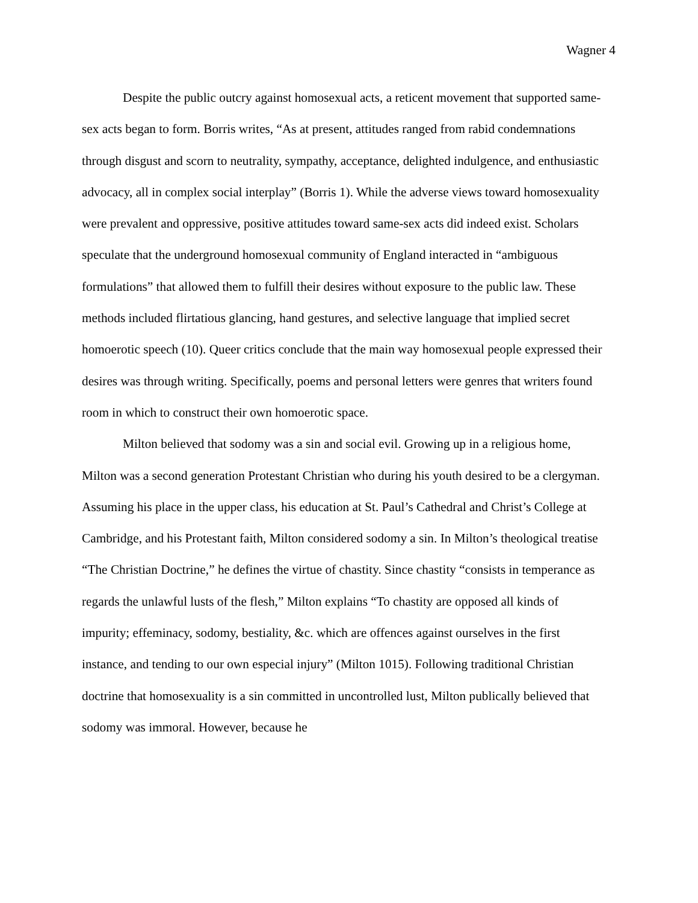Wagner 4
Despite the public outcry against homosexual acts, a reticent movement that supported same-sex acts began to form. Borris writes, “As at present, attitudes ranged from rabid condemnations through disgust and scorn to neutrality, sympathy, acceptance, delighted indulgence, and enthusiastic advocacy, all in complex social interplay” (Borris 1). While the adverse views toward homosexuality were prevalent and oppressive, positive attitudes toward same-sex acts did indeed exist. Scholars speculate that the underground homosexual community of England interacted in “ambiguous formulations” that allowed them to fulfill their desires without exposure to the public law. These methods included flirtatious glancing, hand gestures, and selective language that implied secret homoerotic speech (10). Queer critics conclude that the main way homosexual people expressed their desires was through writing. Specifically, poems and personal letters were genres that writers found room in which to construct their own homoerotic space.
Milton believed that sodomy was a sin and social evil. Growing up in a religious home, Milton was a second generation Protestant Christian who during his youth desired to be a clergyman. Assuming his place in the upper class, his education at St. Paul’s Cathedral and Christ’s College at Cambridge, and his Protestant faith, Milton considered sodomy a sin. In Milton’s theological treatise “The Christian Doctrine,” he defines the virtue of chastity. Since chastity “consists in temperance as regards the unlawful lusts of the flesh,” Milton explains “To chastity are opposed all kinds of impurity; effeminacy, sodomy, bestiality, &c. which are offences against ourselves in the first instance, and tending to our own especial injury” (Milton 1015). Following traditional Christian doctrine that homosexuality is a sin committed in uncontrolled lust, Milton publically believed that sodomy was immoral. However, because he